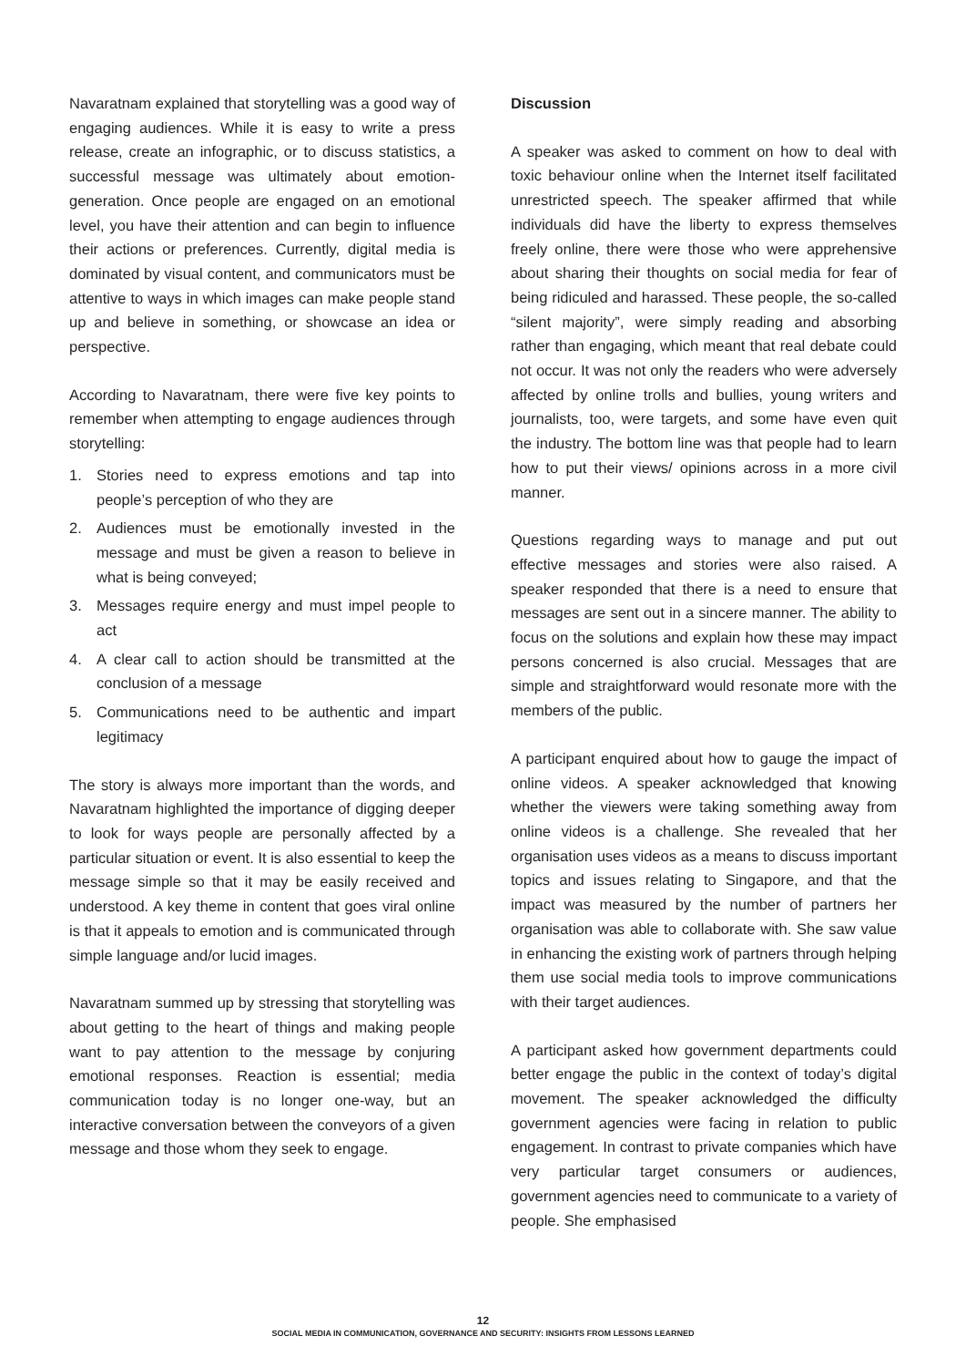Navaratnam explained that storytelling was a good way of engaging audiences. While it is easy to write a press release, create an infographic, or to discuss statistics, a successful message was ultimately about emotion-generation. Once people are engaged on an emotional level, you have their attention and can begin to influence their actions or preferences. Currently, digital media is dominated by visual content, and communicators must be attentive to ways in which images can make people stand up and believe in something, or showcase an idea or perspective.
According to Navaratnam, there were five key points to remember when attempting to engage audiences through storytelling:
1. Stories need to express emotions and tap into people’s perception of who they are
2. Audiences must be emotionally invested in the message and must be given a reason to believe in what is being conveyed;
3. Messages require energy and must impel people to act
4. A clear call to action should be transmitted at the conclusion of a message
5. Communications need to be authentic and impart legitimacy
The story is always more important than the words, and Navaratnam highlighted the importance of digging deeper to look for ways people are personally affected by a particular situation or event. It is also essential to keep the message simple so that it may be easily received and understood. A key theme in content that goes viral online is that it appeals to emotion and is communicated through simple language and/or lucid images.
Navaratnam summed up by stressing that storytelling was about getting to the heart of things and making people want to pay attention to the message by conjuring emotional responses. Reaction is essential; media communication today is no longer one-way, but an interactive conversation between the conveyors of a given message and those whom they seek to engage.
Discussion
A speaker was asked to comment on how to deal with toxic behaviour online when the Internet itself facilitated unrestricted speech. The speaker affirmed that while individuals did have the liberty to express themselves freely online, there were those who were apprehensive about sharing their thoughts on social media for fear of being ridiculed and harassed. These people, the so-called “silent majority”, were simply reading and absorbing rather than engaging, which meant that real debate could not occur. It was not only the readers who were adversely affected by online trolls and bullies, young writers and journalists, too, were targets, and some have even quit the industry. The bottom line was that people had to learn how to put their views/ opinions across in a more civil manner.
Questions regarding ways to manage and put out effective messages and stories were also raised. A speaker responded that there is a need to ensure that messages are sent out in a sincere manner. The ability to focus on the solutions and explain how these may impact persons concerned is also crucial. Messages that are simple and straightforward would resonate more with the members of the public.
A participant enquired about how to gauge the impact of online videos. A speaker acknowledged that knowing whether the viewers were taking something away from online videos is a challenge. She revealed that her organisation uses videos as a means to discuss important topics and issues relating to Singapore, and that the impact was measured by the number of partners her organisation was able to collaborate with. She saw value in enhancing the existing work of partners through helping them use social media tools to improve communications with their target audiences.
A participant asked how government departments could better engage the public in the context of today’s digital movement. The speaker acknowledged the difficulty government agencies were facing in relation to public engagement. In contrast to private companies which have very particular target consumers or audiences, government agencies need to communicate to a variety of people. She emphasised
12
SOCIAL MEDIA IN COMMUNICATION, GOVERNANCE AND SECURITY: INSIGHTS FROM LESSONS LEARNED